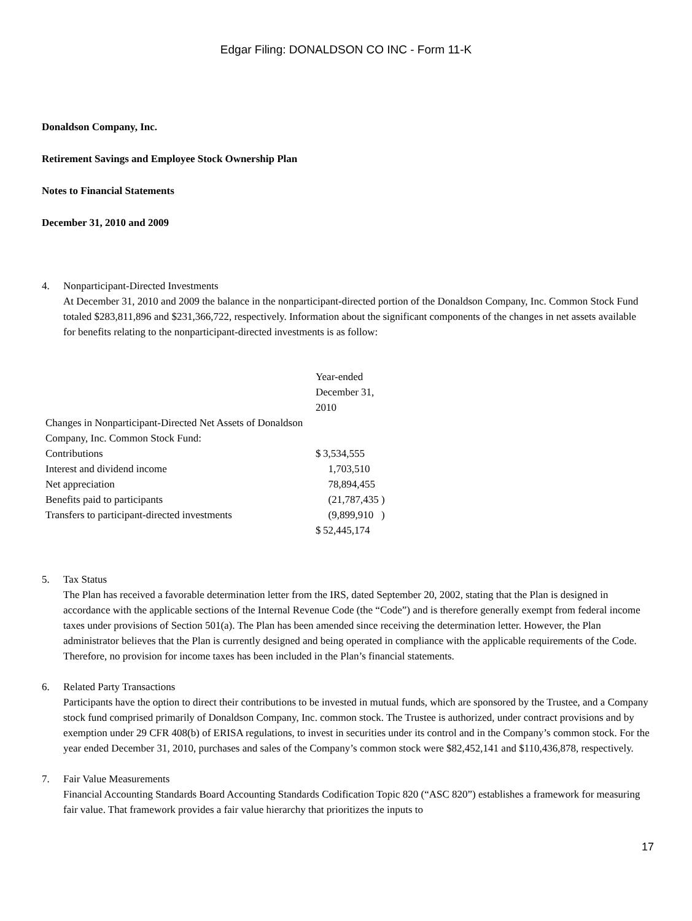Edgar Filing: DONALDSON CO INC - Form 11-K
Donaldson Company, Inc.
Retirement Savings and Employee Stock Ownership Plan
Notes to Financial Statements
December 31, 2010 and 2009
4. Nonparticipant-Directed Investments
At December 31, 2010 and 2009 the balance in the nonparticipant-directed portion of the Donaldson Company, Inc. Common Stock Fund totaled $283,811,896 and $231,366,722, respectively. Information about the significant components of the changes in net assets available for benefits relating to the nonparticipant-directed investments is as follow:
| | Year-ended December 31, 2010 | | |
| Changes in Nonparticipant-Directed Net Assets of Donaldson Company, Inc. Common Stock Fund: | | | |
| Contributions | $ | 3,534,555 | |
| Interest and dividend income | | 1,703,510 | |
| Net appreciation | | 78,894,455 | |
| Benefits paid to participants | | (21,787,435 | ) |
| Transfers to participant-directed investments | | (9,899,910 | ) |
| | $ | 52,445,174 | |
5. Tax Status
The Plan has received a favorable determination letter from the IRS, dated September 20, 2002, stating that the Plan is designed in accordance with the applicable sections of the Internal Revenue Code (the “Code”) and is therefore generally exempt from federal income taxes under provisions of Section 501(a). The Plan has been amended since receiving the determination letter. However, the Plan administrator believes that the Plan is currently designed and being operated in compliance with the applicable requirements of the Code. Therefore, no provision for income taxes has been included in the Plan’s financial statements.
6. Related Party Transactions
Participants have the option to direct their contributions to be invested in mutual funds, which are sponsored by the Trustee, and a Company stock fund comprised primarily of Donaldson Company, Inc. common stock. The Trustee is authorized, under contract provisions and by exemption under 29 CFR 408(b) of ERISA regulations, to invest in securities under its control and in the Company’s common stock. For the year ended December 31, 2010, purchases and sales of the Company’s common stock were $82,452,141 and $110,436,878, respectively.
7. Fair Value Measurements
Financial Accounting Standards Board Accounting Standards Codification Topic 820 (“ASC 820”) establishes a framework for measuring fair value. That framework provides a fair value hierarchy that prioritizes the inputs to
17